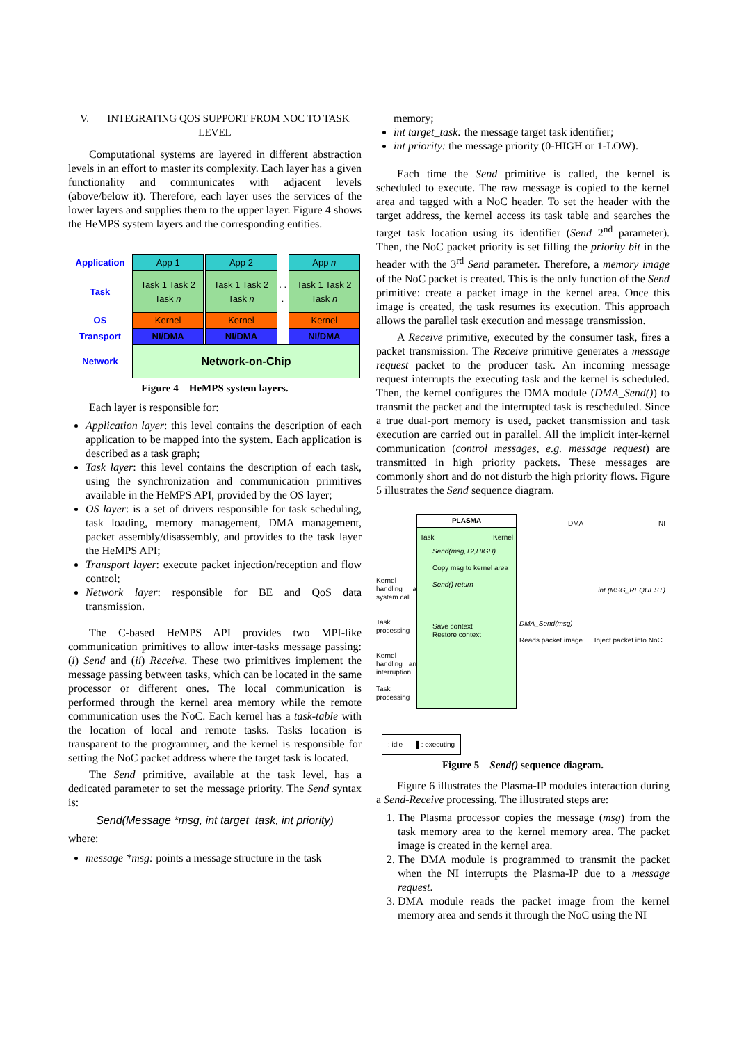V. INTEGRATING QOS SUPPORT FROM NOC TO TASK LEVEL
Computational systems are layered in different abstraction levels in an effort to master its complexity. Each layer has a given functionality and communicates with adjacent levels (above/below it). Therefore, each layer uses the services of the lower layers and supplies them to the upper layer. Figure 4 shows the HeMPS system layers and the corresponding entities.
| Application | App 1 | | App 2 | | App n |
| Task | Task 1 Task 2 Task n | | Task 1 Task 2 Task n | . . . | Task 1 Task 2 Task n |
| OS | Kernel | | Kernel | | Kernel |
| Transport | NI/DMA | | NI/DMA | | NI/DMA |
| Network | Network-on-Chip | | | | |
Figure 4 – HeMPS system layers.
Each layer is responsible for:
Application layer: this level contains the description of each application to be mapped into the system. Each application is described as a task graph;
Task layer: this level contains the description of each task, using the synchronization and communication primitives available in the HeMPS API, provided by the OS layer;
OS layer: is a set of drivers responsible for task scheduling, task loading, memory management, DMA management, packet assembly/disassembly, and provides to the task layer the HeMPS API;
Transport layer: execute packet injection/reception and flow control;
Network layer: responsible for BE and QoS data transmission.
The C-based HeMPS API provides two MPI-like communication primitives to allow inter-tasks message passing: (i) Send and (ii) Receive. These two primitives implement the message passing between tasks, which can be located in the same processor or different ones. The local communication is performed through the kernel area memory while the remote communication uses the NoC. Each kernel has a task-table with the location of local and remote tasks. Tasks location is transparent to the programmer, and the kernel is responsible for setting the NoC packet address where the target task is located.
The Send primitive, available at the task level, has a dedicated parameter to set the message priority. The Send syntax is:
Send(Message *msg, int target_task, int priority)
where:
message *msg: points a message structure in the task
memory;
int target_task: the message target task identifier;
int priority: the message priority (0-HIGH or 1-LOW).
Each time the Send primitive is called, the kernel is scheduled to execute. The raw message is copied to the kernel area and tagged with a NoC header. To set the header with the target address, the kernel access its task table and searches the target task location using its identifier (Send 2<sup>nd</sup> parameter). Then, the NoC packet priority is set filling the priority bit in the header with the 3<sup>rd</sup> Send parameter. Therefore, a memory image of the NoC packet is created. This is the only function of the Send primitive: create a packet image in the kernel area. Once this image is created, the task resumes its execution. This approach allows the parallel task execution and message transmission.
A Receive primitive, executed by the consumer task, fires a packet transmission. The Receive primitive generates a message request packet to the producer task. An incoming message request interrupts the executing task and the kernel is scheduled. Then, the kernel configures the DMA module (DMA_Send()) to transmit the packet and the interrupted task is rescheduled. Since a true dual-port memory is used, packet transmission and task execution are carried out in parallel. All the implicit inter-kernel communication (control messages, e.g. message request) are transmitted in high priority packets. These messages are commonly short and do not disturb the high priority flows. Figure 5 illustrates the Send sequence diagram.
Kernel handling a system call
Task processing
Kernel handling an interruption
Task processing
PLASMA
Task Kernel
Send(msg,T2,HIGH)
Copy msg to kernel area
Send() return
Save context
Restore context
DMA NI
int (MSG_REQUEST)
DMA_Send(msg)
Reads packet image Inject packet into NoC
: idle ▌: executing
Figure 5 – Send() sequence diagram.
Figure 6 illustrates the Plasma-IP modules interaction during a Send-Receive processing. The illustrated steps are:
1. The Plasma processor copies the message (msg) from the task memory area to the kernel memory area. The packet image is created in the kernel area.
2. The DMA module is programmed to transmit the packet when the NI interrupts the Plasma-IP due to a message request.
3. DMA module reads the packet image from the kernel memory area and sends it through the NoC using the NI